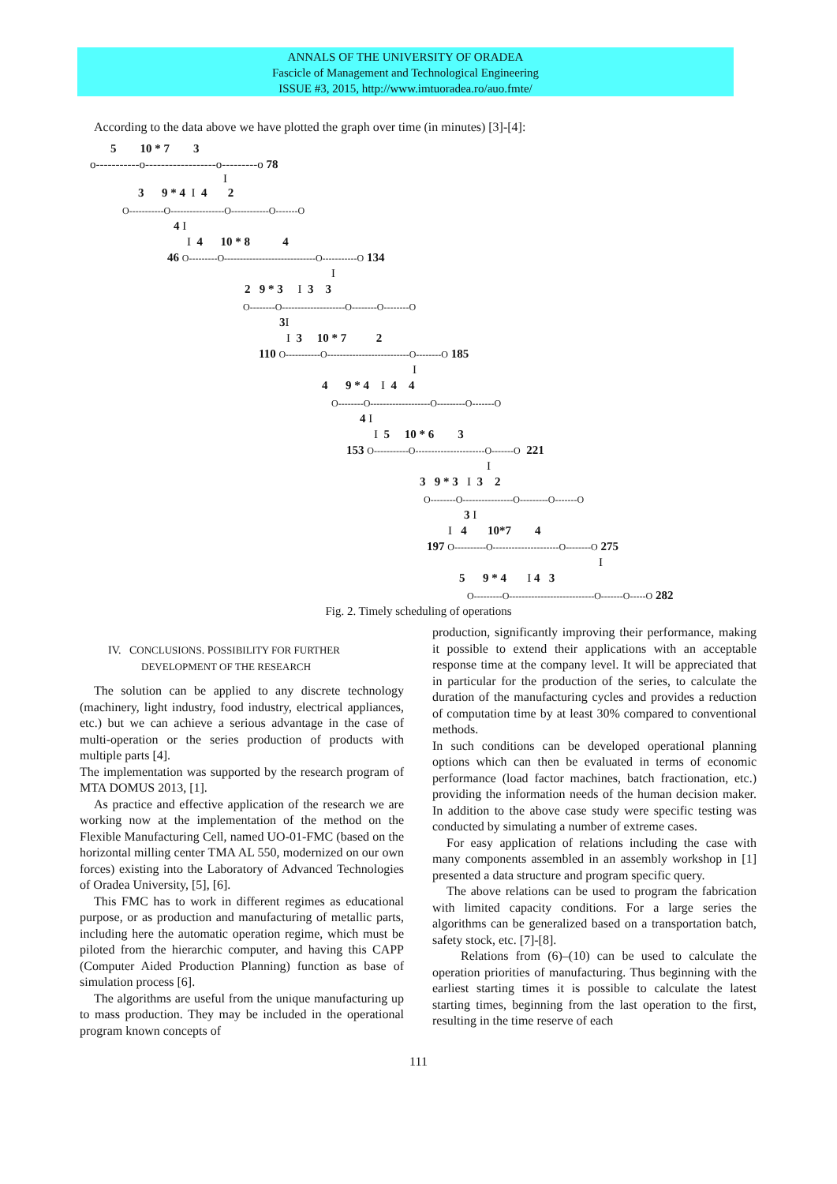ANNALS OF THE UNIVERSITY OF ORADEA
Fascicle of Management and Technological Engineering
ISSUE #3, 2015, http://www.imtuoradea.ro/auo.fmte/
According to the data above we have plotted the graph over time (in minutes) [3]-[4]:
5 10 * 7 3
o-----------o------------------o---------o 78
I
3 9 * 4 I 4 2
O-----------O-----------------O------------O-------O
4 I
I 4 10 * 8 4
46 O---------O-----------------------------O-----------O 134
I
2 9 * 3 I 3 3
O--------O--------------------O--------O--------O
3 I
I 3 10 * 7 2
110 O-----------O--------------------------O--------O 185
I
4 9 * 4 I 4 4
O--------O-------------------O---------O-------O
4 I
I 5 10 * 6 3
153 O-----------O----------------------O-------O 221
I
3 9 * 3 I 3 2
O--------O----------------O---------O-------O
3 I
I 4 10*7 4
197 O----------O---------------------O--------O 275
I
5 9 * 4 I 4 3
O---------O---------------------------O-------O-----O 282
Fig. 2. Timely scheduling of operations
IV. CONCLUSIONS. POSSIBILITY FOR FURTHER
DEVELOPMENT OF THE RESEARCH
The solution can be applied to any discrete technology (machinery, light industry, food industry, electrical appliances, etc.) but we can achieve a serious advantage in the case of multi-operation or the series production of products with multiple parts [4].
The implementation was supported by the research program of MTA DOMUS 2013, [1].
As practice and effective application of the research we are working now at the implementation of the method on the Flexible Manufacturing Cell, named UO-01-FMC (based on the horizontal milling center TMA AL 550, modernized on our own forces) existing into the Laboratory of Advanced Technologies of Oradea University, [5], [6].
This FMC has to work in different regimes as educational purpose, or as production and manufacturing of metallic parts, including here the automatic operation regime, which must be piloted from the hierarchic computer, and having this CAPP (Computer Aided Production Planning) function as base of simulation process [6].
The algorithms are useful from the unique manufacturing up to mass production. They may be included in the operational program known concepts of
production, significantly improving their performance, making it possible to extend their applications with an acceptable response time at the company level. It will be appreciated that in particular for the production of the series, to calculate the duration of the manufacturing cycles and provides a reduction of computation time by at least 30% compared to conventional methods.
In such conditions can be developed operational planning options which can then be evaluated in terms of economic performance (load factor machines, batch fractionation, etc.) providing the information needs of the human decision maker. In addition to the above case study were specific testing was conducted by simulating a number of extreme cases.
For easy application of relations including the case with many components assembled in an assembly workshop in [1] presented a data structure and program specific query.
The above relations can be used to program the fabrication with limited capacity conditions. For a large series the algorithms can be generalized based on a transportation batch, safety stock, etc. [7]-[8].
Relations from (6)–(10) can be used to calculate the operation priorities of manufacturing. Thus beginning with the earliest starting times it is possible to calculate the latest starting times, beginning from the last operation to the first, resulting in the time reserve of each
111